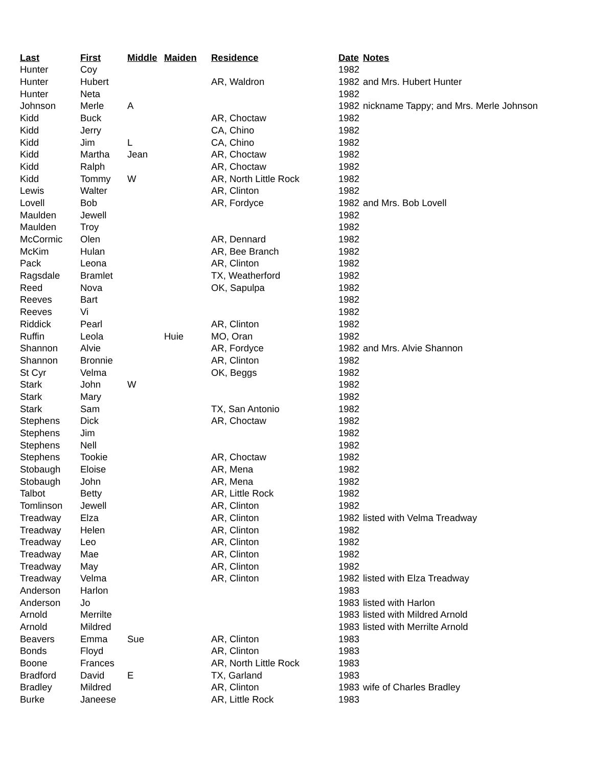| Last | First | Middle | Maiden | Residence | Date | Notes |
| --- | --- | --- | --- | --- | --- | --- |
| Hunter | Coy | | | | 1982 | |
| Hunter | Hubert | | | AR, Waldron | 1982 | and Mrs. Hubert Hunter |
| Hunter | Neta | | | | 1982 | |
| Johnson | Merle | A | | | 1982 | nickname Tappy; and Mrs. Merle Johnson |
| Kidd | Buck | | | AR, Choctaw | 1982 | |
| Kidd | Jerry | | | CA, Chino | 1982 | |
| Kidd | Jim | L | | CA, Chino | 1982 | |
| Kidd | Martha | Jean | | AR, Choctaw | 1982 | |
| Kidd | Ralph | | | AR, Choctaw | 1982 | |
| Kidd | Tommy | W | | AR, North Little Rock | 1982 | |
| Lewis | Walter | | | AR, Clinton | 1982 | |
| Lovell | Bob | | | AR, Fordyce | 1982 | and Mrs. Bob Lovell |
| Maulden | Jewell | | | | 1982 | |
| Maulden | Troy | | | | 1982 | |
| McCormic | Olen | | | AR, Dennard | 1982 | |
| McKim | Hulan | | | AR, Bee Branch | 1982 | |
| Pack | Leona | | | AR, Clinton | 1982 | |
| Ragsdale | Bramlet | | | TX, Weatherford | 1982 | |
| Reed | Nova | | | OK, Sapulpa | 1982 | |
| Reeves | Bart | | | | 1982 | |
| Reeves | Vi | | | | 1982 | |
| Riddick | Pearl | | | AR, Clinton | 1982 | |
| Ruffin | Leola | | Huie | MO, Oran | 1982 | |
| Shannon | Alvie | | | AR, Fordyce | 1982 | and Mrs. Alvie Shannon |
| Shannon | Bronnie | | | AR, Clinton | 1982 | |
| St Cyr | Velma | | | OK, Beggs | 1982 | |
| Stark | John | W | | | 1982 | |
| Stark | Mary | | | | 1982 | |
| Stark | Sam | | | TX, San Antonio | 1982 | |
| Stephens | Dick | | | AR, Choctaw | 1982 | |
| Stephens | Jim | | | | 1982 | |
| Stephens | Nell | | | | 1982 | |
| Stephens | Tookie | | | AR, Choctaw | 1982 | |
| Stobaugh | Eloise | | | AR, Mena | 1982 | |
| Stobaugh | John | | | AR, Mena | 1982 | |
| Talbot | Betty | | | AR, Little Rock | 1982 | |
| Tomlinson | Jewell | | | AR, Clinton | 1982 | |
| Treadway | Elza | | | AR, Clinton | 1982 | listed with Velma Treadway |
| Treadway | Helen | | | AR, Clinton | 1982 | |
| Treadway | Leo | | | AR, Clinton | 1982 | |
| Treadway | Mae | | | AR, Clinton | 1982 | |
| Treadway | May | | | AR, Clinton | 1982 | |
| Treadway | Velma | | | AR, Clinton | 1982 | listed with Elza Treadway |
| Anderson | Harlon | | | | 1983 | |
| Anderson | Jo | | | | 1983 | listed with Harlon |
| Arnold | Merrilte | | | | 1983 | listed with Mildred Arnold |
| Arnold | Mildred | | | | 1983 | listed with Merrilte Arnold |
| Beavers | Emma | Sue | | AR, Clinton | 1983 | |
| Bonds | Floyd | | | AR, Clinton | 1983 | |
| Boone | Frances | | | AR, North Little Rock | 1983 | |
| Bradford | David | E | | TX, Garland | 1983 | |
| Bradley | Mildred | | | AR, Clinton | 1983 | wife of Charles Bradley |
| Burke | Janeese | | | AR, Little Rock | 1983 | |